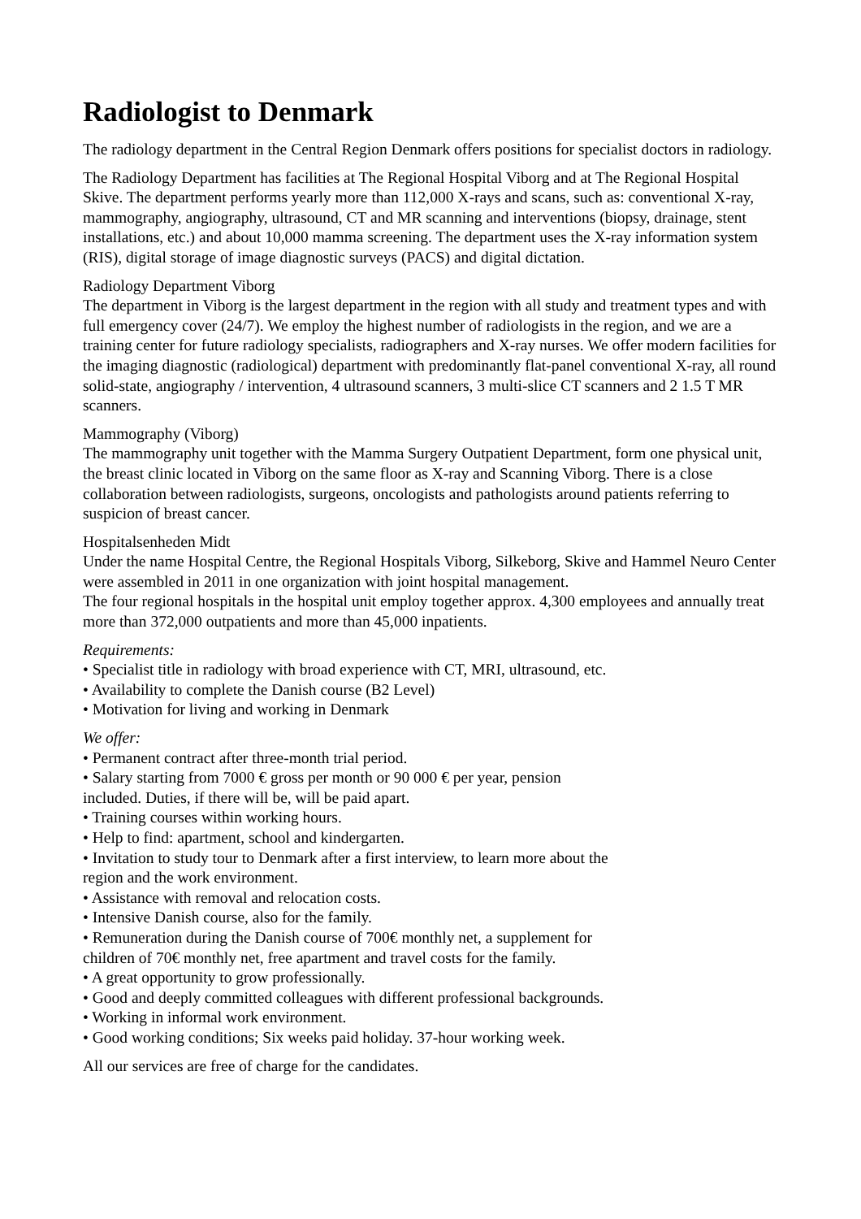Radiologist to Denmark
The radiology department in the Central Region Denmark offers positions for specialist doctors in radiology.
The Radiology Department has facilities at The Regional Hospital Viborg and at The Regional Hospital Skive. The department performs yearly more than 112,000 X-rays and scans, such as: conventional X-ray, mammography, angiography, ultrasound, CT and MR scanning and interventions (biopsy, drainage, stent installations, etc.) and about 10,000 mamma screening. The department uses the X-ray information system (RIS), digital storage of image diagnostic surveys (PACS) and digital dictation.
Radiology Department Viborg
The department in Viborg is the largest department in the region with all study and treatment types and with full emergency cover (24/7). We employ the highest number of radiologists in the region, and we are a training center for future radiology specialists, radiographers and X-ray nurses. We offer modern facilities for the imaging diagnostic (radiological) department with predominantly flat-panel conventional X-ray, all round solid-state, angiography / intervention, 4 ultrasound scanners, 3 multi-slice CT scanners and 2 1.5 T MR scanners.
Mammography (Viborg)
The mammography unit together with the Mamma Surgery Outpatient Department, form one physical unit, the breast clinic located in Viborg on the same floor as X-ray and Scanning Viborg. There is a close collaboration between radiologists, surgeons, oncologists and pathologists around patients referring to suspicion of breast cancer.
Hospitalsenheden Midt
Under the name Hospital Centre, the Regional Hospitals Viborg, Silkeborg, Skive and Hammel Neuro Center were assembled in 2011 in one organization with joint hospital management.
The four regional hospitals in the hospital unit employ together approx. 4,300 employees and annually treat more than 372,000 outpatients and more than 45,000 inpatients.
Requirements:
• Specialist title in radiology with broad experience with CT, MRI, ultrasound, etc.
• Availability to complete the Danish course (B2 Level)
• Motivation for living and working in Denmark
We offer:
• Permanent contract after three-month trial period.
• Salary starting from 7000 € gross per month or 90 000 € per year, pension
included. Duties, if there will be, will be paid apart.
• Training courses within working hours.
• Help to find: apartment, school and kindergarten.
• Invitation to study tour to Denmark after a first interview, to learn more about the
region and the work environment.
• Assistance with removal and relocation costs.
• Intensive Danish course, also for the family.
• Remuneration during the Danish course of 700€ monthly net, a supplement for
children of 70€ monthly net, free apartment and travel costs for the family.
• A great opportunity to grow professionally.
• Good and deeply committed colleagues with different professional backgrounds.
• Working in informal work environment.
• Good working conditions; Six weeks paid holiday. 37-hour working week.
All our services are free of charge for the candidates.